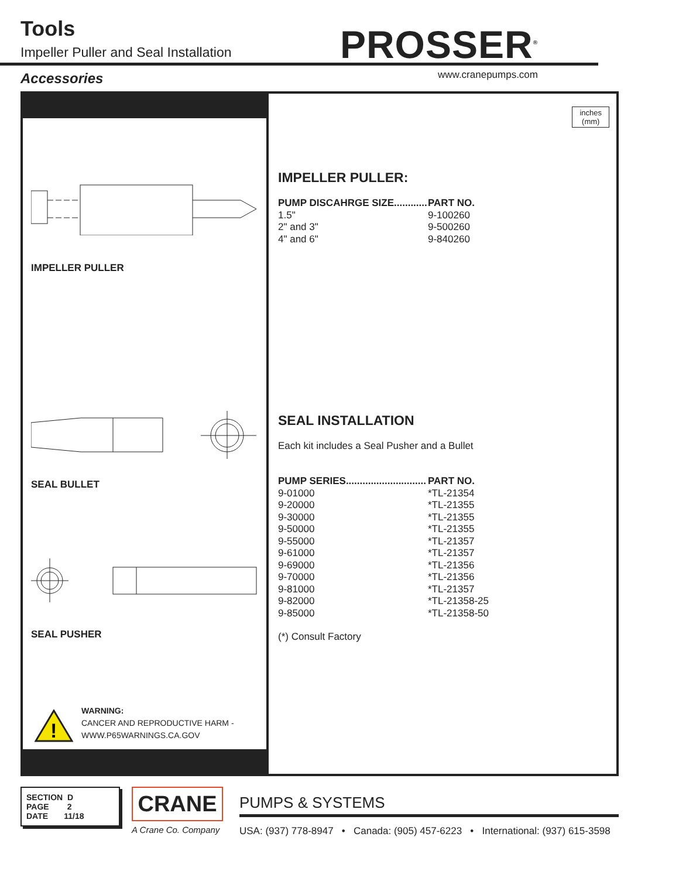Tools
Impeller Puller and Seal Installation
PROSSER<sup>®</sup>
www.cranepumps.com
Accessories
IMPELLER PULLER
SEAL BULLET
SEAL PUSHER
!
WARNING:
CANCER AND REPRODUCTIVE HARM -
WWW.P65WARNINGS.CA.GOV
inches
(mm)
IMPELLER PULLER:
| PUMP DISCAHRGE SIZE............ | PART NO. |
| --- | --- |
| 1.5" | 9-100260 |
| 2" and 3" | 9-500260 |
| 4" and 6" | 9-840260 |
SEAL INSTALLATION
Each kit includes a Seal Pusher and a Bullet
| PUMP SERIES............................. | PART NO. |
| --- | --- |
| 9-01000 | *TL-21354 |
| 9-20000 | *TL-21355 |
| 9-30000 | *TL-21355 |
| 9-50000 | *TL-21355 |
| 9-55000 | *TL-21357 |
| 9-61000 | *TL-21357 |
| 9-69000 | *TL-21356 |
| 9-70000 | *TL-21356 |
| 9-81000 | *TL-21357 |
| 9-82000 | *TL-21358-25 |
| 9-85000 | *TL-21358-50 |
(*) Consult Factory
SECTION D
PAGE 2
DATE 11/18
CRANE
A Crane Co. Company
PUMPS & SYSTEMS
USA: (937) 778-8947 • Canada: (905) 457-6223 • International: (937) 615-3598